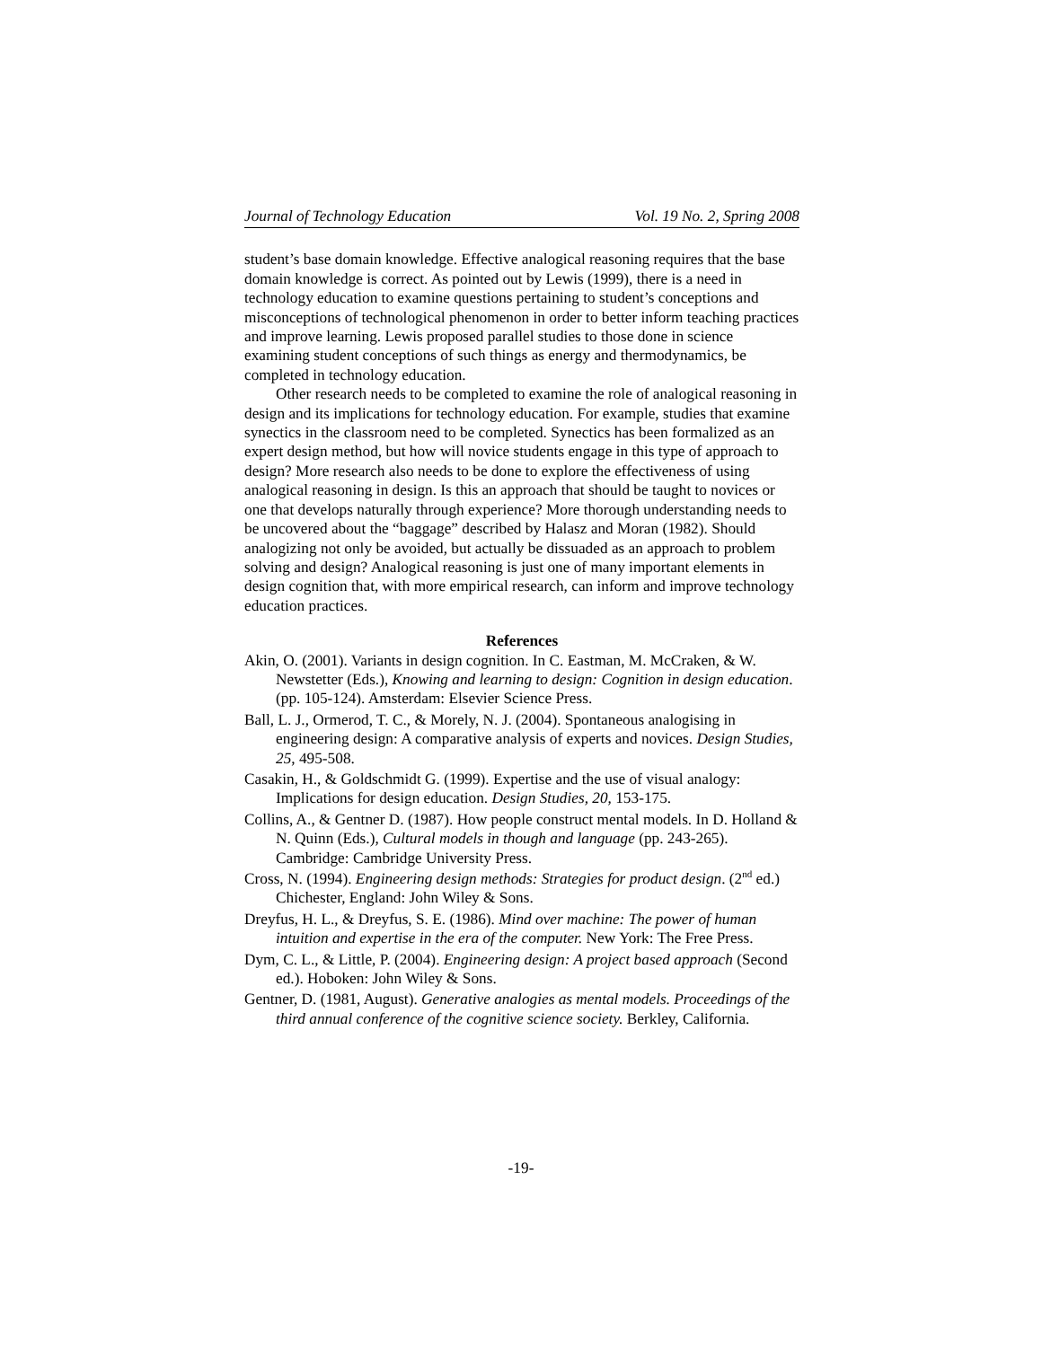Journal of Technology Education Vol. 19 No. 2, Spring 2008
student’s base domain knowledge. Effective analogical reasoning requires that the base domain knowledge is correct. As pointed out by Lewis (1999), there is a need in technology education to examine questions pertaining to student’s conceptions and misconceptions of technological phenomenon in order to better inform teaching practices and improve learning. Lewis proposed parallel studies to those done in science examining student conceptions of such things as energy and thermodynamics, be completed in technology education.
Other research needs to be completed to examine the role of analogical reasoning in design and its implications for technology education. For example, studies that examine synectics in the classroom need to be completed. Synectics has been formalized as an expert design method, but how will novice students engage in this type of approach to design? More research also needs to be done to explore the effectiveness of using analogical reasoning in design. Is this an approach that should be taught to novices or one that develops naturally through experience? More thorough understanding needs to be uncovered about the “baggage” described by Halasz and Moran (1982). Should analogizing not only be avoided, but actually be dissuaded as an approach to problem solving and design? Analogical reasoning is just one of many important elements in design cognition that, with more empirical research, can inform and improve technology education practices.
References
Akin, O. (2001). Variants in design cognition. In C. Eastman, M. McCraken, & W. Newstetter (Eds.), Knowing and learning to design: Cognition in design education. (pp. 105-124). Amsterdam: Elsevier Science Press.
Ball, L. J., Ormerod, T. C., & Morely, N. J. (2004). Spontaneous analogising in engineering design: A comparative analysis of experts and novices. Design Studies, 25, 495-508.
Casakin, H., & Goldschmidt G. (1999). Expertise and the use of visual analogy: Implications for design education. Design Studies, 20, 153-175.
Collins, A., & Gentner D. (1987). How people construct mental models. In D. Holland & N. Quinn (Eds.), Cultural models in though and language (pp. 243-265). Cambridge: Cambridge University Press.
Cross, N. (1994). Engineering design methods: Strategies for product design. (2<sup>nd</sup> ed.) Chichester, England: John Wiley & Sons.
Dreyfus, H. L., & Dreyfus, S. E. (1986). Mind over machine: The power of human intuition and expertise in the era of the computer. New York: The Free Press.
Dym, C. L., & Little, P. (2004). Engineering design: A project based approach (Second ed.). Hoboken: John Wiley & Sons.
Gentner, D. (1981, August). Generative analogies as mental models. Proceedings of the third annual conference of the cognitive science society. Berkley, California.
-19-